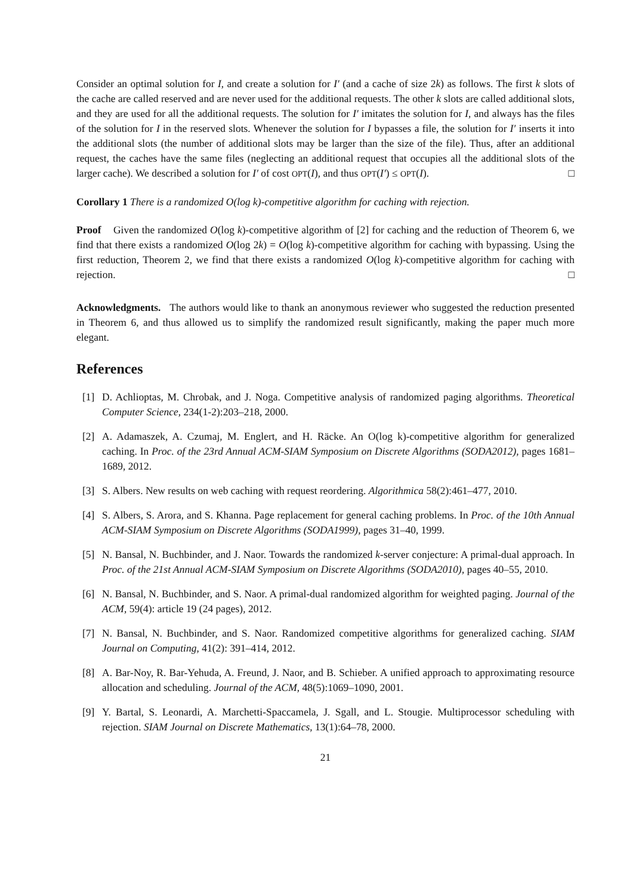Consider an optimal solution for I, and create a solution for I′ (and a cache of size 2k) as follows. The first k slots of the cache are called reserved and are never used for the additional requests. The other k slots are called additional slots, and they are used for all the additional requests. The solution for I′ imitates the solution for I, and always has the files of the solution for I in the reserved slots. Whenever the solution for I bypasses a file, the solution for I′ inserts it into the additional slots (the number of additional slots may be larger than the size of the file). Thus, after an additional request, the caches have the same files (neglecting an additional request that occupies all the additional slots of the larger cache). We described a solution for I′ of cost OPT(I), and thus OPT(I′) ≤ OPT(I). □
Corollary 1 There is a randomized O(log k)-competitive algorithm for caching with rejection.
Proof Given the randomized O(log k)-competitive algorithm of [2] for caching and the reduction of Theorem 6, we find that there exists a randomized O(log 2k) = O(log k)-competitive algorithm for caching with bypassing. Using the first reduction, Theorem 2, we find that there exists a randomized O(log k)-competitive algorithm for caching with rejection. □
Acknowledgments. The authors would like to thank an anonymous reviewer who suggested the reduction presented in Theorem 6, and thus allowed us to simplify the randomized result significantly, making the paper much more elegant.
References
[1] D. Achlioptas, M. Chrobak, and J. Noga. Competitive analysis of randomized paging algorithms. Theoretical Computer Science, 234(1-2):203–218, 2000.
[2] A. Adamaszek, A. Czumaj, M. Englert, and H. Räcke. An O(log k)-competitive algorithm for generalized caching. In Proc. of the 23rd Annual ACM-SIAM Symposium on Discrete Algorithms (SODA2012), pages 1681–1689, 2012.
[3] S. Albers. New results on web caching with request reordering. Algorithmica 58(2):461–477, 2010.
[4] S. Albers, S. Arora, and S. Khanna. Page replacement for general caching problems. In Proc. of the 10th Annual ACM-SIAM Symposium on Discrete Algorithms (SODA1999), pages 31–40, 1999.
[5] N. Bansal, N. Buchbinder, and J. Naor. Towards the randomized k-server conjecture: A primal-dual approach. In Proc. of the 21st Annual ACM-SIAM Symposium on Discrete Algorithms (SODA2010), pages 40–55, 2010.
[6] N. Bansal, N. Buchbinder, and S. Naor. A primal-dual randomized algorithm for weighted paging. Journal of the ACM, 59(4): article 19 (24 pages), 2012.
[7] N. Bansal, N. Buchbinder, and S. Naor. Randomized competitive algorithms for generalized caching. SIAM Journal on Computing, 41(2): 391–414, 2012.
[8] A. Bar-Noy, R. Bar-Yehuda, A. Freund, J. Naor, and B. Schieber. A unified approach to approximating resource allocation and scheduling. Journal of the ACM, 48(5):1069–1090, 2001.
[9] Y. Bartal, S. Leonardi, A. Marchetti-Spaccamela, J. Sgall, and L. Stougie. Multiprocessor scheduling with rejection. SIAM Journal on Discrete Mathematics, 13(1):64–78, 2000.
21